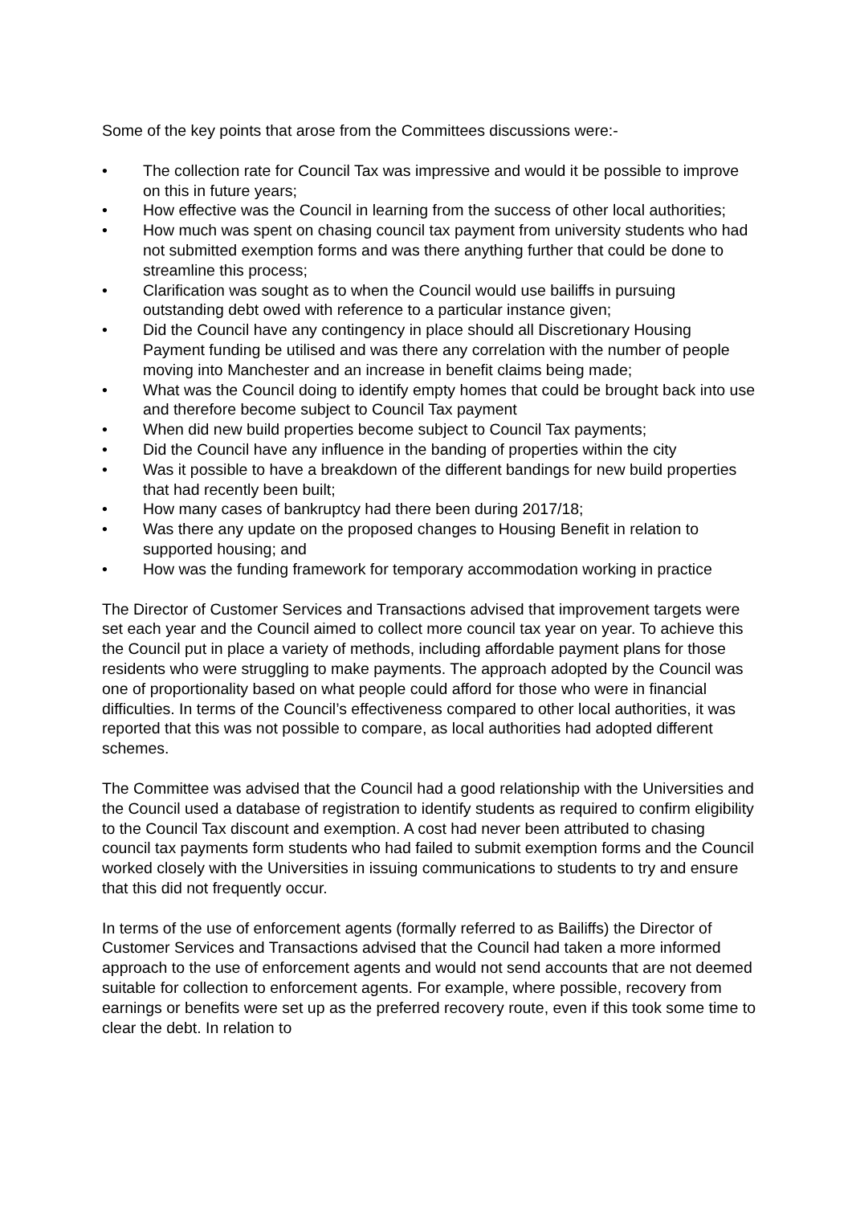Some of the key points that arose from the Committees discussions were:-
• The collection rate for Council Tax was impressive and would it be possible to improve on this in future years;
• How effective was the Council in learning from the success of other local authorities;
• How much was spent on chasing council tax payment from university students who had not submitted exemption forms and was there anything further that could be done to streamline this process;
• Clarification was sought as to when the Council would use bailiffs in pursuing outstanding debt owed with reference to a particular instance given;
• Did the Council have any contingency in place should all Discretionary Housing Payment funding be utilised and was there any correlation with the number of people moving into Manchester and an increase in benefit claims being made;
• What was the Council doing to identify empty homes that could be brought back into use and therefore become subject to Council Tax payment
• When did new build properties become subject to Council Tax payments;
• Did the Council have any influence in the banding of properties within the city
• Was it possible to have a breakdown of the different bandings for new build properties that had recently been built;
• How many cases of bankruptcy had there been during 2017/18;
• Was there any update on the proposed changes to Housing Benefit in relation to supported housing; and
• How was the funding framework for temporary accommodation working in practice
The Director of Customer Services and Transactions advised that improvement targets were set each year and the Council aimed to collect more council tax year on year. To achieve this the Council put in place a variety of methods, including affordable payment plans for those residents who were struggling to make payments. The approach adopted by the Council was one of proportionality based on what people could afford for those who were in financial difficulties. In terms of the Council’s effectiveness compared to other local authorities, it was reported that this was not possible to compare, as local authorities had adopted different schemes.
The Committee was advised that the Council had a good relationship with the Universities and the Council used a database of registration to identify students as required to confirm eligibility to the Council Tax discount and exemption. A cost had never been attributed to chasing council tax payments form students who had failed to submit exemption forms and the Council worked closely with the Universities in issuing communications to students to try and ensure that this did not frequently occur.
In terms of the use of enforcement agents (formally referred to as Bailiffs) the Director of Customer Services and Transactions advised that the Council had taken a more informed approach to the use of enforcement agents and would not send accounts that are not deemed suitable for collection to enforcement agents. For example, where possible, recovery from earnings or benefits were set up as the preferred recovery route, even if this took some time to clear the debt. In relation to